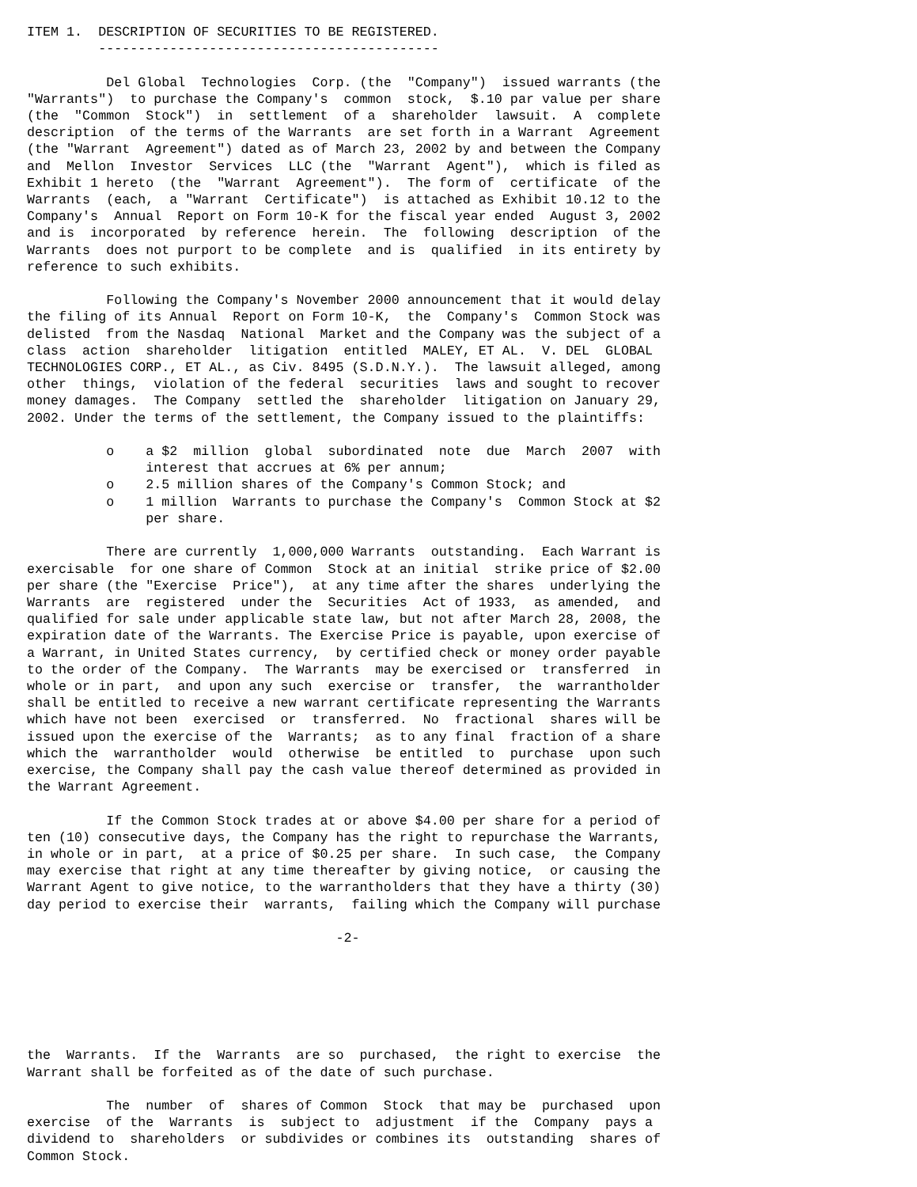ITEM 1.  DESCRIPTION OF SECURITIES TO BE REGISTERED.
         -------------------------------------------

          Del Global  Technologies  Corp. (the  "Company")  issued warrants (the
"Warrants")  to purchase the Company's  common  stock,  $.10 par value per share
(the  "Common  Stock")  in  settlement  of a  shareholder  lawsuit.  A  complete
description  of the terms of the Warrants  are set forth in a Warrant  Agreement
(the "Warrant  Agreement") dated as of March 23, 2002 by and between the Company
and  Mellon  Investor  Services  LLC (the  "Warrant  Agent"),  which is filed as
Exhibit 1 hereto  (the  "Warrant  Agreement").  The form of  certificate  of the
Warrants  (each,  a "Warrant  Certificate")  is attached as Exhibit 10.12 to the
Company's  Annual  Report on Form 10-K for the fiscal year ended  August 3, 2002
and is  incorporated  by reference  herein.  The  following  description  of the
Warrants  does not purport to be complete  and is  qualified  in its entirety by
reference to such exhibits.

          Following the Company's November 2000 announcement that it would delay
the filing of its Annual  Report on Form 10-K,  the  Company's  Common Stock was
delisted  from the Nasdaq  National  Market and the Company was the subject of a
class  action  shareholder  litigation  entitled  MALEY, ET AL.  V. DEL  GLOBAL
TECHNOLOGIES CORP., ET AL., as Civ. 8495 (S.D.N.Y.).  The lawsuit alleged, among
other  things,  violation of the federal  securities  laws and sought to recover
money damages.  The Company  settled the  shareholder  litigation on January 29,
2002. Under the terms of the settlement, the Company issued to the plaintiffs:

          o    a $2  million  global  subordinated  note  due  March  2007  with
               interest that accrues at 6% per annum;
          o    2.5 million shares of the Company's Common Stock; and
          o    1 million  Warrants to purchase the Company's  Common Stock at $2
               per share.

          There are currently  1,000,000 Warrants  outstanding.  Each Warrant is
exercisable  for one share of Common  Stock at an initial  strike price of $2.00
per share (the "Exercise  Price"),  at any time after the shares  underlying the
Warrants  are  registered  under the  Securities  Act of 1933,  as amended,  and
qualified for sale under applicable state law, but not after March 28, 2008, the
expiration date of the Warrants. The Exercise Price is payable, upon exercise of
a Warrant, in United States currency,  by certified check or money order payable
to the order of the Company.  The Warrants  may be exercised or  transferred  in
whole or in part,  and upon any such  exercise or  transfer,  the  warrantholder
shall be entitled to receive a new warrant certificate representing the Warrants
which have not been  exercised  or  transferred.  No  fractional  shares will be
issued upon the exercise of the  Warrants;  as to any final  fraction of a share
which the  warrantholder  would  otherwise  be entitled  to  purchase  upon such
exercise, the Company shall pay the cash value thereof determined as provided in
the Warrant Agreement.

          If the Common Stock trades at or above $4.00 per share for a period of
ten (10) consecutive days, the Company has the right to repurchase the Warrants,
in whole or in part,  at a price of $0.25 per share.  In such case,  the Company
may exercise that right at any time thereafter by giving notice,  or causing the
Warrant Agent to give notice, to the warrantholders that they have a thirty (30)
day period to exercise their  warrants,  failing which the Company will purchase

                                       -2-






the  Warrants.  If the  Warrants  are so  purchased,  the right to exercise  the
Warrant shall be forfeited as of the date of such purchase.

          The  number  of  shares of Common  Stock  that may be  purchased  upon
exercise  of the  Warrants  is  subject to  adjustment  if the  Company  pays a
dividend to  shareholders  or subdivides or combines its  outstanding  shares of
Common Stock.